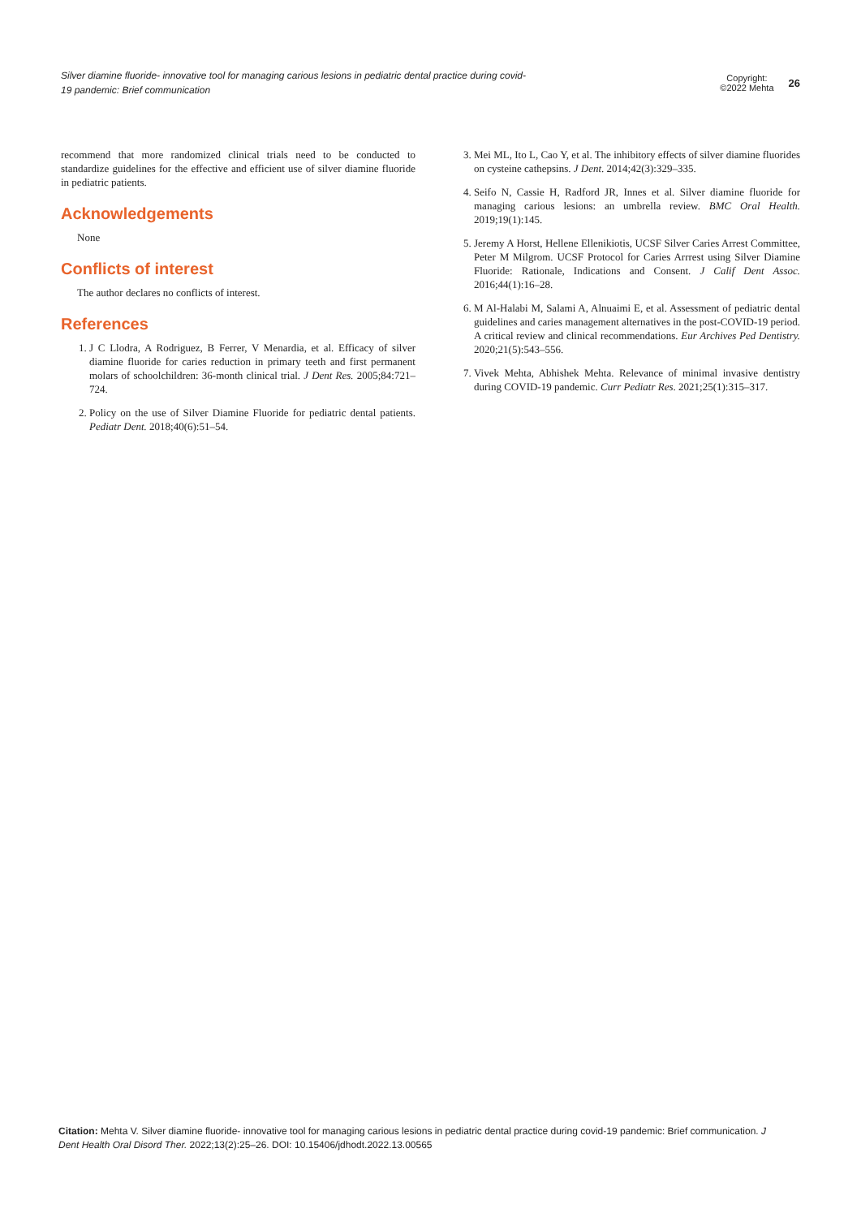Silver diamine fluoride- innovative tool for managing carious lesions in pediatric dental practice during covid-19 pandemic: Brief communication
Copyright:
©2022 Mehta 26
recommend that more randomized clinical trials need to be conducted to standardize guidelines for the effective and efficient use of silver diamine fluoride in pediatric patients.
Acknowledgements
None
Conflicts of interest
The author declares no conflicts of interest.
References
1. J C Llodra, A Rodriguez, B Ferrer, V Menardia, et al. Efficacy of silver diamine fluoride for caries reduction in primary teeth and first permanent molars of schoolchildren: 36-month clinical trial. J Dent Res. 2005;84:721–724.
2. Policy on the use of Silver Diamine Fluoride for pediatric dental patients. Pediatr Dent. 2018;40(6):51–54.
3. Mei ML, Ito L, Cao Y, et al. The inhibitory effects of silver diamine fluorides on cysteine cathepsins. J Dent. 2014;42(3):329–335.
4. Seifo N, Cassie H, Radford JR, Innes et al. Silver diamine fluoride for managing carious lesions: an umbrella review. BMC Oral Health. 2019;19(1):145.
5. Jeremy A Horst, Hellene Ellenikiotis, UCSF Silver Caries Arrest Committee, Peter M Milgrom. UCSF Protocol for Caries Arrrest using Silver Diamine Fluoride: Rationale, Indications and Consent. J Calif Dent Assoc. 2016;44(1):16–28.
6. M Al-Halabi M, Salami A, Alnuaimi E, et al. Assessment of pediatric dental guidelines and caries management alternatives in the post-COVID-19 period. A critical review and clinical recommendations. Eur Archives Ped Dentistry. 2020;21(5):543–556.
7. Vivek Mehta, Abhishek Mehta. Relevance of minimal invasive dentistry during COVID-19 pandemic. Curr Pediatr Res. 2021;25(1):315–317.
Citation: Mehta V. Silver diamine fluoride- innovative tool for managing carious lesions in pediatric dental practice during covid-19 pandemic: Brief communication. J Dent Health Oral Disord Ther. 2022;13(2):25‒26. DOI: 10.15406/jdhodt.2022.13.00565